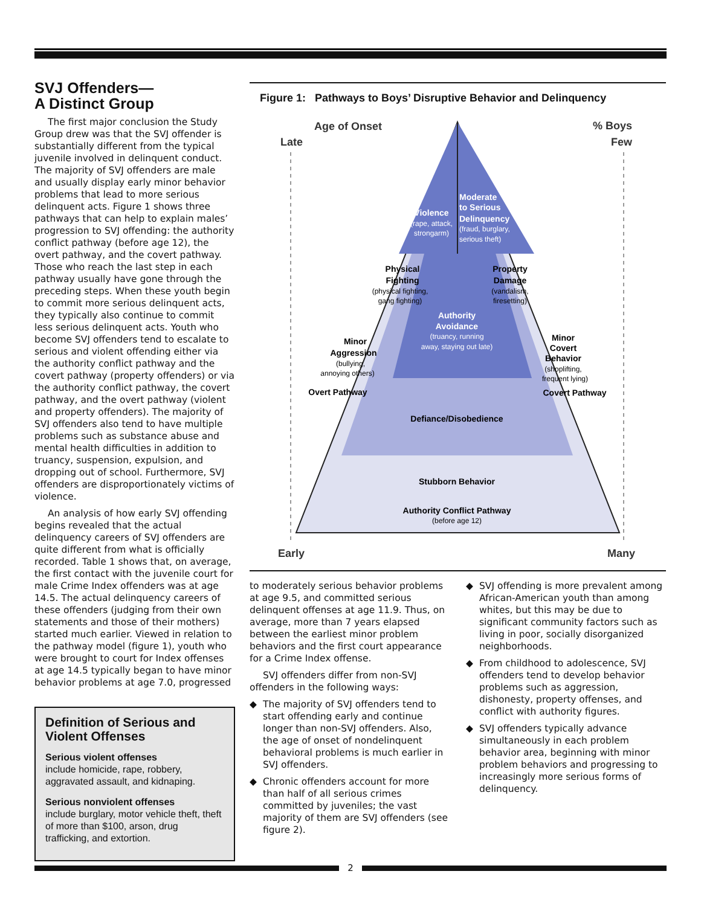SVJ Offenders—
A Distinct Group
The first major conclusion the Study Group drew was that the SVJ offender is substantially different from the typical juvenile involved in delinquent conduct. The majority of SVJ offenders are male and usually display early minor behavior problems that lead to more serious delinquent acts. Figure 1 shows three pathways that can help to explain males’ progression to SVJ offending: the authority conflict pathway (before age 12), the overt pathway, and the covert pathway. Those who reach the last step in each pathway usually have gone through the preceding steps. When these youth begin to commit more serious delinquent acts, they typically also continue to commit less serious delinquent acts. Youth who become SVJ offenders tend to escalate to serious and violent offending either via the authority conflict pathway and the covert pathway (property offenders) or via the authority conflict pathway, the covert pathway, and the overt pathway (violent and property offenders). The majority of SVJ offenders also tend to have multiple problems such as substance abuse and mental health difficulties in addition to truancy, suspension, expulsion, and dropping out of school. Furthermore, SVJ offenders are disproportionately victims of violence.
An analysis of how early SVJ offending begins revealed that the actual delinquency careers of SVJ offenders are quite different from what is officially recorded. Table 1 shows that, on average, the first contact with the juvenile court for male Crime Index offenders was at age 14.5. The actual delinquency careers of these offenders (judging from their own statements and those of their mothers) started much earlier. Viewed in relation to the pathway model (figure 1), youth who were brought to court for Index offenses at age 14.5 typically began to have minor behavior problems at age 7.0, progressed
Definition of Serious and Violent Offenses
Serious violent offenses
include homicide, rape, robbery, aggravated assault, and kidnaping.
Serious nonviolent offenses
include burglary, motor vehicle theft, theft of more than $100, arson, drug trafficking, and extortion.
Figure 1: Pathways to Boys’ Disruptive Behavior and Delinquency
Age of Onset
Late
% Boys
Few
Violence
(rape, attack,
strongarm)
Moderate
to Serious
Delinquency
(fraud, burglary,
serious theft)
Physical
Fighting
(physical fighting,
gang fighting)
Property
Damage
(vandalism,
firesetting)
Authority
Avoidance
(truancy, running
away, staying out late)
Minor
Aggression
(bullying,
annoying others)
Overt Pathway
Minor
Covert
Behavior
(shoplifting,
frequent lying)
Covert Pathway
Defiance/Disobedience
Stubborn Behavior
Authority Conflict Pathway
(before age 12)
Early
Many
to moderately serious behavior problems at age 9.5, and committed serious delinquent offenses at age 11.9. Thus, on average, more than 7 years elapsed between the earliest minor problem behaviors and the first court appearance for a Crime Index offense.
SVJ offenders differ from non-SVJ offenders in the following ways:
◆ The majority of SVJ offenders tend to start offending early and continue longer than non-SVJ offenders. Also, the age of onset of nondelinquent behavioral problems is much earlier in SVJ offenders.
◆ Chronic offenders account for more than half of all serious crimes committed by juveniles; the vast majority of them are SVJ offenders (see figure 2).
◆ SVJ offending is more prevalent among African-American youth than among whites, but this may be due to significant community factors such as living in poor, socially disorganized neighborhoods.
◆ From childhood to adolescence, SVJ offenders tend to develop behavior problems such as aggression, dishonesty, property offenses, and conflict with authority figures.
◆ SVJ offenders typically advance simultaneously in each problem behavior area, beginning with minor problem behaviors and progressing to increasingly more serious forms of delinquency.
2